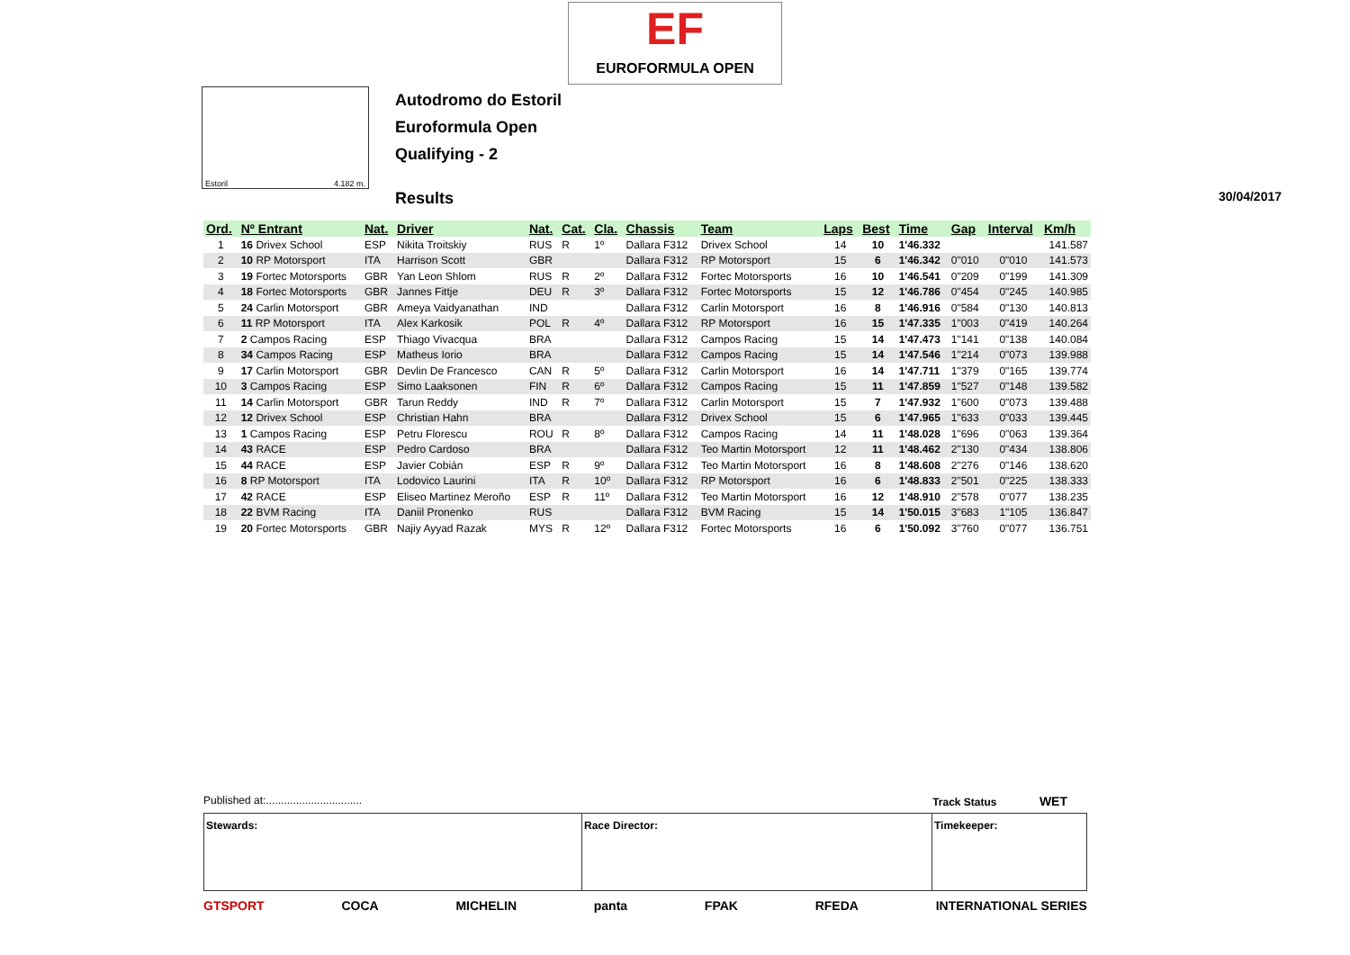EF
EUROFORMULA OPEN
Estoril 4.182 m.
Autodromo do Estoril
Euroformula Open
Qualifying - 2
Results 30/04/2017
| Ord. | Nº Entrant | Nat. | Driver | Nat. | Cat. | Cla. | Chassis | Team | Laps | Best | Time | Gap | Interval | Km/h |
| --- | --- | --- | --- | --- | --- | --- | --- | --- | --- | --- | --- | --- | --- | --- |
| 1 | 16 Drivex School | ESP | Nikita Troitskiy | RUS | R | 1º | Dallara F312 | Drivex School | 14 | 10 | 1'46.332 | | | 141.587 |
| 2 | 10 RP Motorsport | ITA | Harrison Scott | GBR | | | Dallara F312 | RP Motorsport | 15 | 6 | 1'46.342 | 0"010 | 0"010 | 141.573 |
| 3 | 19 Fortec Motorsports | GBR | Yan Leon Shlom | RUS | R | 2º | Dallara F312 | Fortec Motorsports | 16 | 10 | 1'46.541 | 0"209 | 0"199 | 141.309 |
| 4 | 18 Fortec Motorsports | GBR | Jannes Fittje | DEU | R | 3º | Dallara F312 | Fortec Motorsports | 15 | 12 | 1'46.786 | 0"454 | 0"245 | 140.985 |
| 5 | 24 Carlin Motorsport | GBR | Ameya Vaidyanathan | IND | | | Dallara F312 | Carlin Motorsport | 16 | 8 | 1'46.916 | 0"584 | 0"130 | 140.813 |
| 6 | 11 RP Motorsport | ITA | Alex Karkosik | POL | R | 4º | Dallara F312 | RP Motorsport | 16 | 15 | 1'47.335 | 1"003 | 0"419 | 140.264 |
| 7 | 2 Campos Racing | ESP | Thiago Vivacqua | BRA | | | Dallara F312 | Campos Racing | 15 | 14 | 1'47.473 | 1"141 | 0"138 | 140.084 |
| 8 | 34 Campos Racing | ESP | Matheus Iorio | BRA | | | Dallara F312 | Campos Racing | 15 | 14 | 1'47.546 | 1"214 | 0"073 | 139.988 |
| 9 | 17 Carlin Motorsport | GBR | Devlin De Francesco | CAN | R | 5º | Dallara F312 | Carlin Motorsport | 16 | 14 | 1'47.711 | 1"379 | 0"165 | 139.774 |
| 10 | 3 Campos Racing | ESP | Simo Laaksonen | FIN | R | 6º | Dallara F312 | Campos Racing | 15 | 11 | 1'47.859 | 1"527 | 0"148 | 139.582 |
| 11 | 14 Carlin Motorsport | GBR | Tarun Reddy | IND | R | 7º | Dallara F312 | Carlin Motorsport | 15 | 7 | 1'47.932 | 1"600 | 0"073 | 139.488 |
| 12 | 12 Drivex School | ESP | Christian Hahn | BRA | | | Dallara F312 | Drivex School | 15 | 6 | 1'47.965 | 1"633 | 0"033 | 139.445 |
| 13 | 1 Campos Racing | ESP | Petru Florescu | ROU | R | 8º | Dallara F312 | Campos Racing | 14 | 11 | 1'48.028 | 1"696 | 0"063 | 139.364 |
| 14 | 43 RACE | ESP | Pedro Cardoso | BRA | | | Dallara F312 | Teo Martin Motorsport | 12 | 11 | 1'48.462 | 2"130 | 0"434 | 138.806 |
| 15 | 44 RACE | ESP | Javier Cobián | ESP | R | 9º | Dallara F312 | Teo Martin Motorsport | 16 | 8 | 1'48.608 | 2"276 | 0"146 | 138.620 |
| 16 | 8 RP Motorsport | ITA | Lodovico Laurini | ITA | R | 10º | Dallara F312 | RP Motorsport | 16 | 6 | 1'48.833 | 2"501 | 0"225 | 138.333 |
| 17 | 42 RACE | ESP | Eliseo Martinez Meroño | ESP | R | 11º | Dallara F312 | Teo Martin Motorsport | 16 | 12 | 1'48.910 | 2"578 | 0"077 | 138.235 |
| 18 | 22 BVM Racing | ITA | Daniil Pronenko | RUS | | | Dallara F312 | BVM Racing | 15 | 14 | 1'50.015 | 3"683 | 1"105 | 136.847 |
| 19 | 20 Fortec Motorsports | GBR | Najiy Ayyad Razak | MYS | R | 12º | Dallara F312 | Fortec Motorsports | 16 | 6 | 1'50.092 | 3"760 | 0"077 | 136.751 |
Published at:................................ Track Status WET
Stewards: Race Director: Timekeeper:
GTSPORT COCA MICHELIN panta FPAK RFEDA INTERNATIONAL SERIES